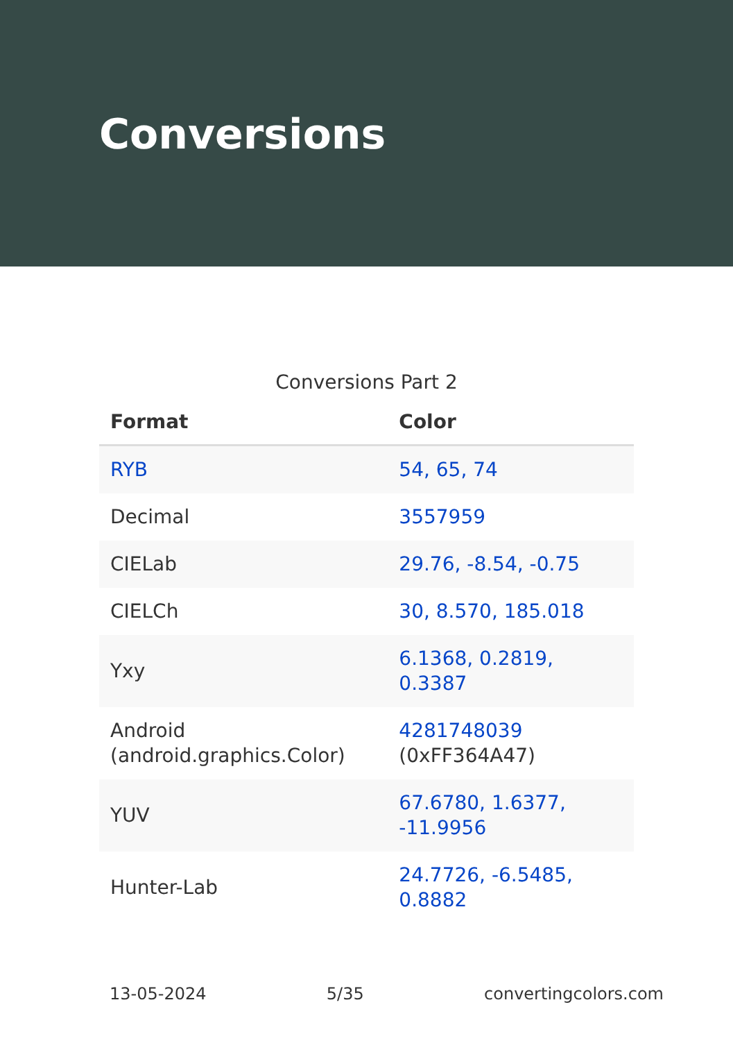Conversions
Conversions Part 2
| Format | Color |
| --- | --- |
| RYB | 54, 65, 74 |
| Decimal | 3557959 |
| CIELab | 29.76, -8.54, -0.75 |
| CIELCh | 30, 8.570, 185.018 |
| Yxy | 6.1368, 0.2819, 0.3387 |
| Android (android.graphics.Color) | 4281748039 (0xFF364A47) |
| YUV | 67.6780, 1.6377, -11.9956 |
| Hunter-Lab | 24.7726, -6.5485, 0.8882 |
13-05-2024 5/35 convertingcolors.com